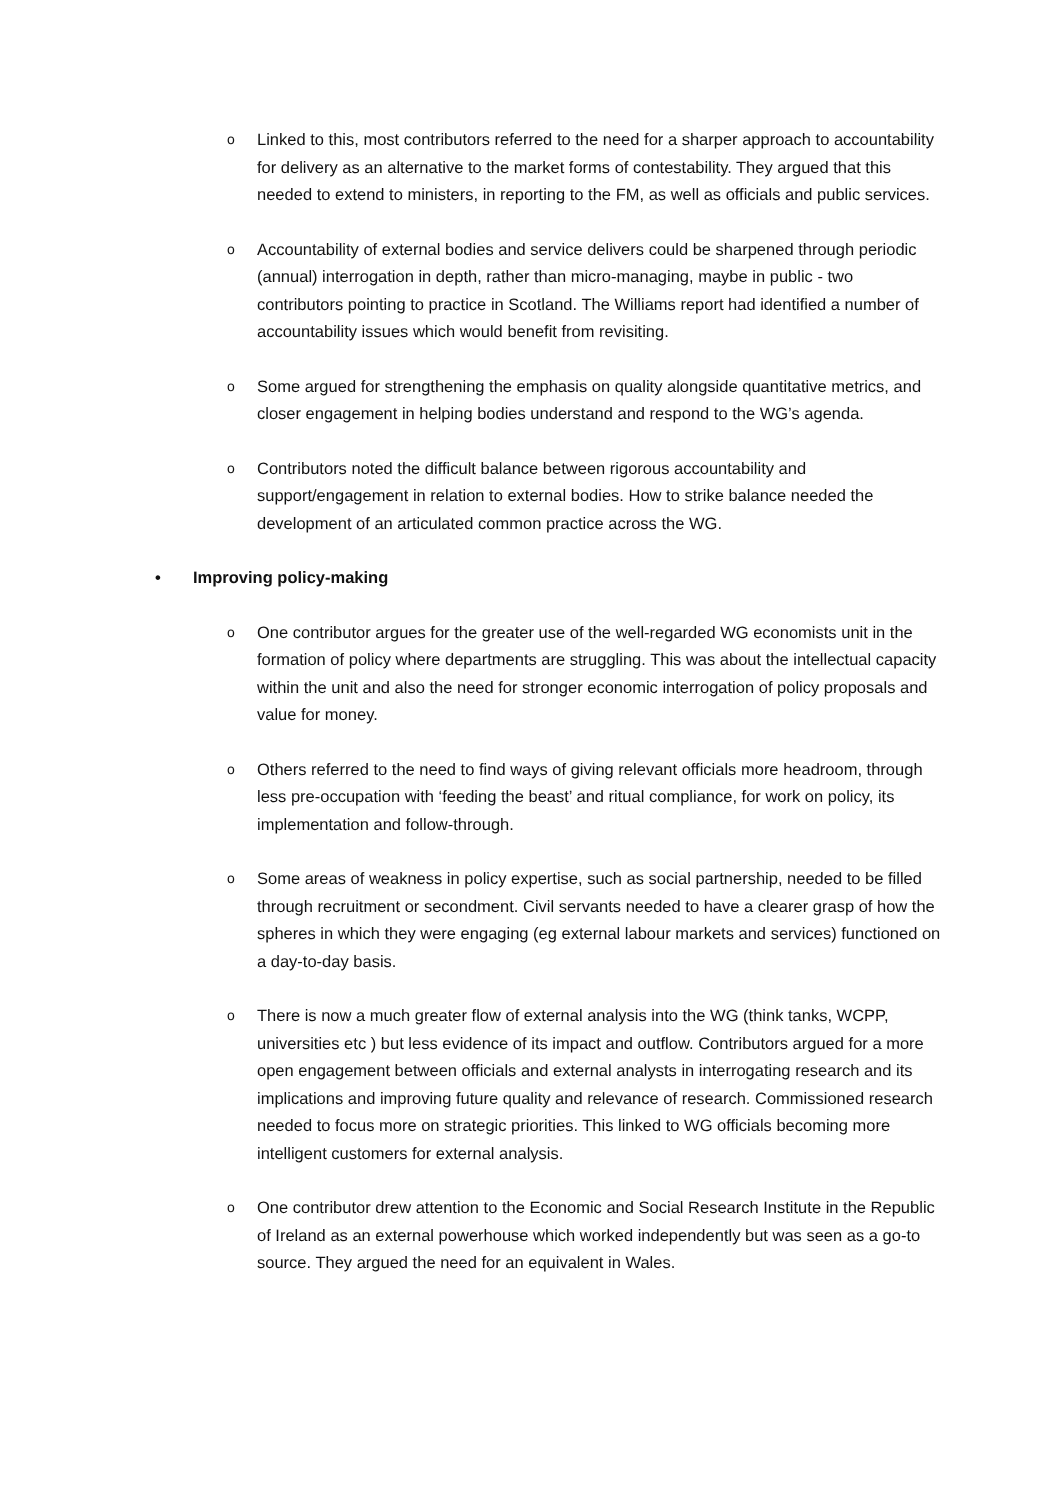o
Linked to this, most contributors referred to the need for a sharper approach to accountability for delivery as an alternative to the market forms of contestability. They argued that this needed to extend to ministers, in reporting to the FM, as well as officials and public services.
o
Accountability of external bodies and service delivers could be sharpened through periodic (annual) interrogation in depth, rather than micro-managing, maybe in public - two contributors pointing to practice in Scotland. The Williams report had identified a number of accountability issues which would benefit from revisiting.
o
Some argued for strengthening the emphasis on quality alongside quantitative metrics, and closer engagement in helping bodies understand and respond to the WG’s agenda.
o
Contributors noted the difficult balance between rigorous accountability and support/engagement in relation to external bodies. How to strike balance needed the development of an articulated common practice across the WG.
• Improving policy-making
o
One contributor argues for the greater use of the well-regarded WG economists unit in the formation of policy where departments are struggling. This was about the intellectual capacity within the unit and also the need for stronger economic interrogation of policy proposals and value for money.
o
Others referred to the need to find ways of giving relevant officials more headroom, through less pre-occupation with ‘feeding the beast’ and ritual compliance, for work on policy, its implementation and follow-through.
o
Some areas of weakness in policy expertise, such as social partnership, needed to be filled through recruitment or secondment. Civil servants needed to have a clearer grasp of how the spheres in which they were engaging (eg external labour markets and services) functioned on a day-to-day basis.
o
There is now a much greater flow of external analysis into the WG (think tanks, WCPP, universities etc ) but less evidence of its impact and outflow. Contributors argued for a more open engagement between officials and external analysts in interrogating research and its implications and improving future quality and relevance of research. Commissioned research needed to focus more on strategic priorities. This linked to WG officials becoming more intelligent customers for external analysis.
o
One contributor drew attention to the Economic and Social Research Institute in the Republic of Ireland as an external powerhouse which worked independently but was seen as a go-to source. They argued the need for an equivalent in Wales.